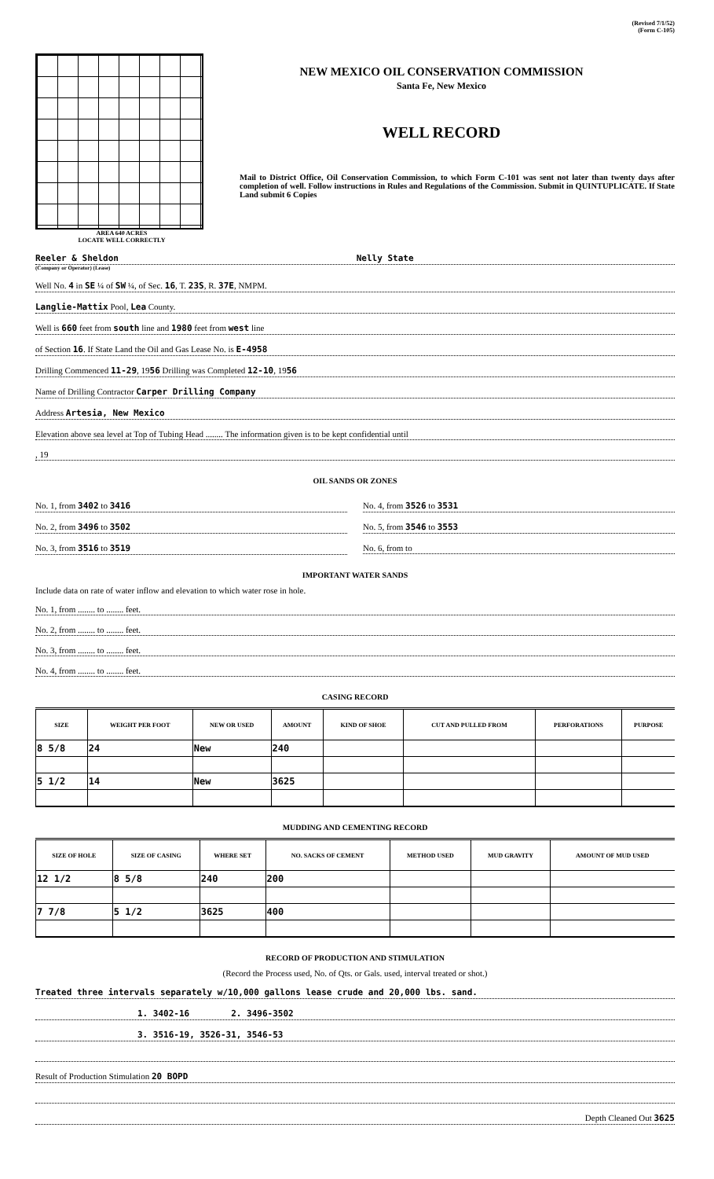(Revised 7/1/52)
(Form C-105)
AREA 640 ACRES
LOCATE WELL CORRECTLY
NEW MEXICO OIL CONSERVATION COMMISSION
Santa Fe, New Mexico
WELL RECORD
Mail to District Office, Oil Conservation Commission, to which Form C-101 was sent not later than twenty days after completion of well. Follow instructions in Rules and Regulations of the Commission. Submit in QUINTUPLICATE. If State Land submit 6 Copies
Reeler & Sheldon Nelly State
(Company or Operator) (Lease)
Well No. 4 in SE ¼ of SW ¼, of Sec. 16, T. 23S, R. 37E, NMPM.
Langlie-Mattix Pool, Lea County.
Well is 660 feet from south line and 1980 feet from west line
of Section 16. If State Land the Oil and Gas Lease No. is E-4958
Drilling Commenced 11-29, 1956 Drilling was Completed 12-10, 1956
Name of Drilling Contractor Carper Drilling Company
Address Artesia, New Mexico
Elevation above sea level at Top of Tubing Head ........ The information given is to be kept confidential until
, 19
OIL SANDS OR ZONES
No. 1, from 3402 to 3416
No. 2, from 3496 to 3502
No. 3, from 3516 to 3519
No. 4, from 3526 to 3531
No. 5, from 3546 to 3553
No. 6, from to
IMPORTANT WATER SANDS
Include data on rate of water inflow and elevation to which water rose in hole.
No. 1, from ........ to ........ feet.
No. 2, from ........ to ........ feet.
No. 3, from ........ to ........ feet.
No. 4, from ........ to ........ feet.
CASING RECORD
| SIZE | WEIGHT PER FOOT | NEW OR USED | AMOUNT | KIND OF SHOE | CUT AND PULLED FROM | PERFORATIONS | PURPOSE |
| --- | --- | --- | --- | --- | --- | --- | --- |
| 8 5/8 | 24 | New | 240 | | | | |
| 5 1/2 | 14 | New | 3625 | | | | |
MUDDING AND CEMENTING RECORD
| SIZE OF HOLE | SIZE OF CASING | WHERE SET | NO. SACKS OF CEMENT | METHOD USED | MUD GRAVITY | AMOUNT OF MUD USED |
| --- | --- | --- | --- | --- | --- | --- |
| 12 1/2 | 8 5/8 | 240 | 200 | | | |
| 7 7/8 | 5 1/2 | 3625 | 400 | | | |
RECORD OF PRODUCTION AND STIMULATION
(Record the Process used, No. of Qts. or Gals. used, interval treated or shot.)
Treated three intervals separately w/10,000 gallons lease crude and 20,000 lbs. sand.
1. 3402-16 2. 3496-3502
3. 3516-19, 3526-31, 3546-53
Result of Production Stimulation 20 BOPD
Depth Cleaned Out 3625